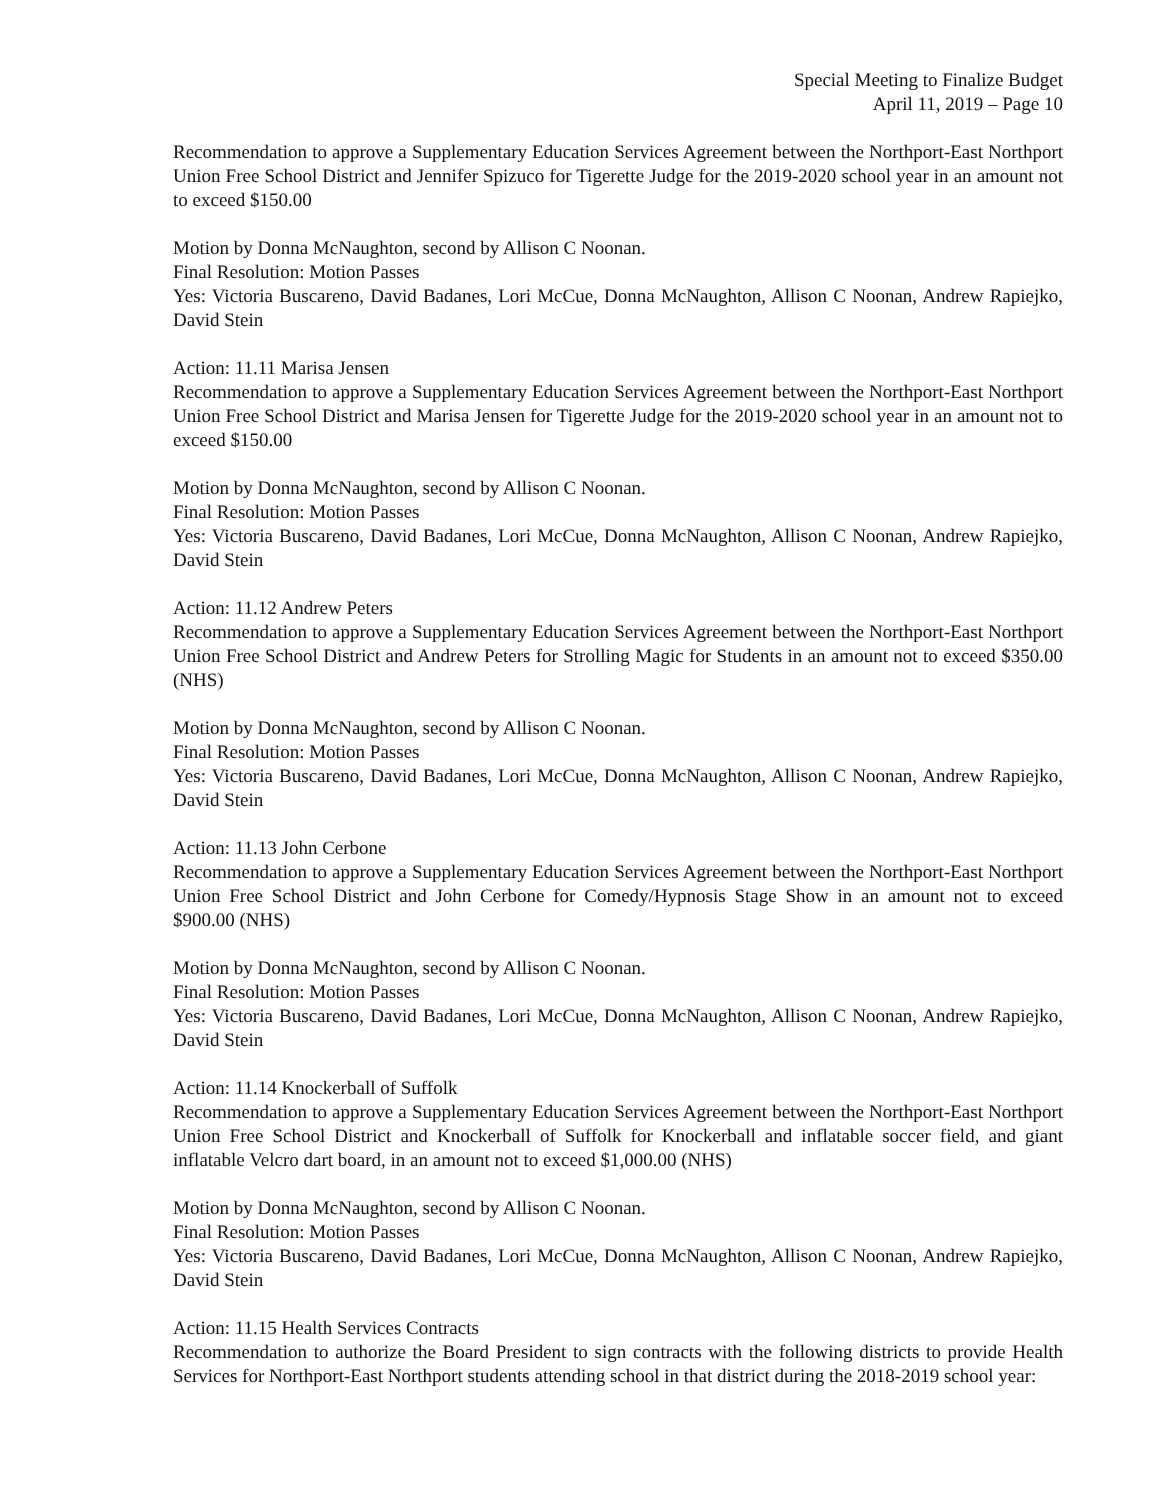Special Meeting to Finalize Budget
April 11, 2019 – Page 10
Recommendation to approve a Supplementary Education Services Agreement between the Northport-East Northport Union Free School District and Jennifer Spizuco for Tigerette Judge for the 2019-2020 school year in an amount not to exceed $150.00
Motion by Donna McNaughton, second by Allison C Noonan.
Final Resolution: Motion Passes
Yes: Victoria Buscareno, David Badanes, Lori McCue, Donna McNaughton, Allison C Noonan, Andrew Rapiejko, David Stein
Action: 11.11 Marisa Jensen
Recommendation to approve a Supplementary Education Services Agreement between the Northport-East Northport Union Free School District and Marisa Jensen for Tigerette Judge for the 2019-2020 school year in an amount not to exceed $150.00
Motion by Donna McNaughton, second by Allison C Noonan.
Final Resolution: Motion Passes
Yes: Victoria Buscareno, David Badanes, Lori McCue, Donna McNaughton, Allison C Noonan, Andrew Rapiejko, David Stein
Action: 11.12 Andrew Peters
Recommendation to approve a Supplementary Education Services Agreement between the Northport-East Northport Union Free School District and Andrew Peters for Strolling Magic for Students in an amount not to exceed $350.00 (NHS)
Motion by Donna McNaughton, second by Allison C Noonan.
Final Resolution: Motion Passes
Yes: Victoria Buscareno, David Badanes, Lori McCue, Donna McNaughton, Allison C Noonan, Andrew Rapiejko, David Stein
Action: 11.13 John Cerbone
Recommendation to approve a Supplementary Education Services Agreement between the Northport-East Northport Union Free School District and John Cerbone for Comedy/Hypnosis Stage Show in an amount not to exceed $900.00 (NHS)
Motion by Donna McNaughton, second by Allison C Noonan.
Final Resolution: Motion Passes
Yes: Victoria Buscareno, David Badanes, Lori McCue, Donna McNaughton, Allison C Noonan, Andrew Rapiejko, David Stein
Action: 11.14 Knockerball of Suffolk
Recommendation to approve a Supplementary Education Services Agreement between the Northport-East Northport Union Free School District and Knockerball of Suffolk for Knockerball and inflatable soccer field, and giant inflatable Velcro dart board, in an amount not to exceed $1,000.00 (NHS)
Motion by Donna McNaughton, second by Allison C Noonan.
Final Resolution: Motion Passes
Yes: Victoria Buscareno, David Badanes, Lori McCue, Donna McNaughton, Allison C Noonan, Andrew Rapiejko, David Stein
Action: 11.15 Health Services Contracts
Recommendation to authorize the Board President to sign contracts with the following districts to provide Health Services for Northport-East Northport students attending school in that district during the 2018-2019 school year: